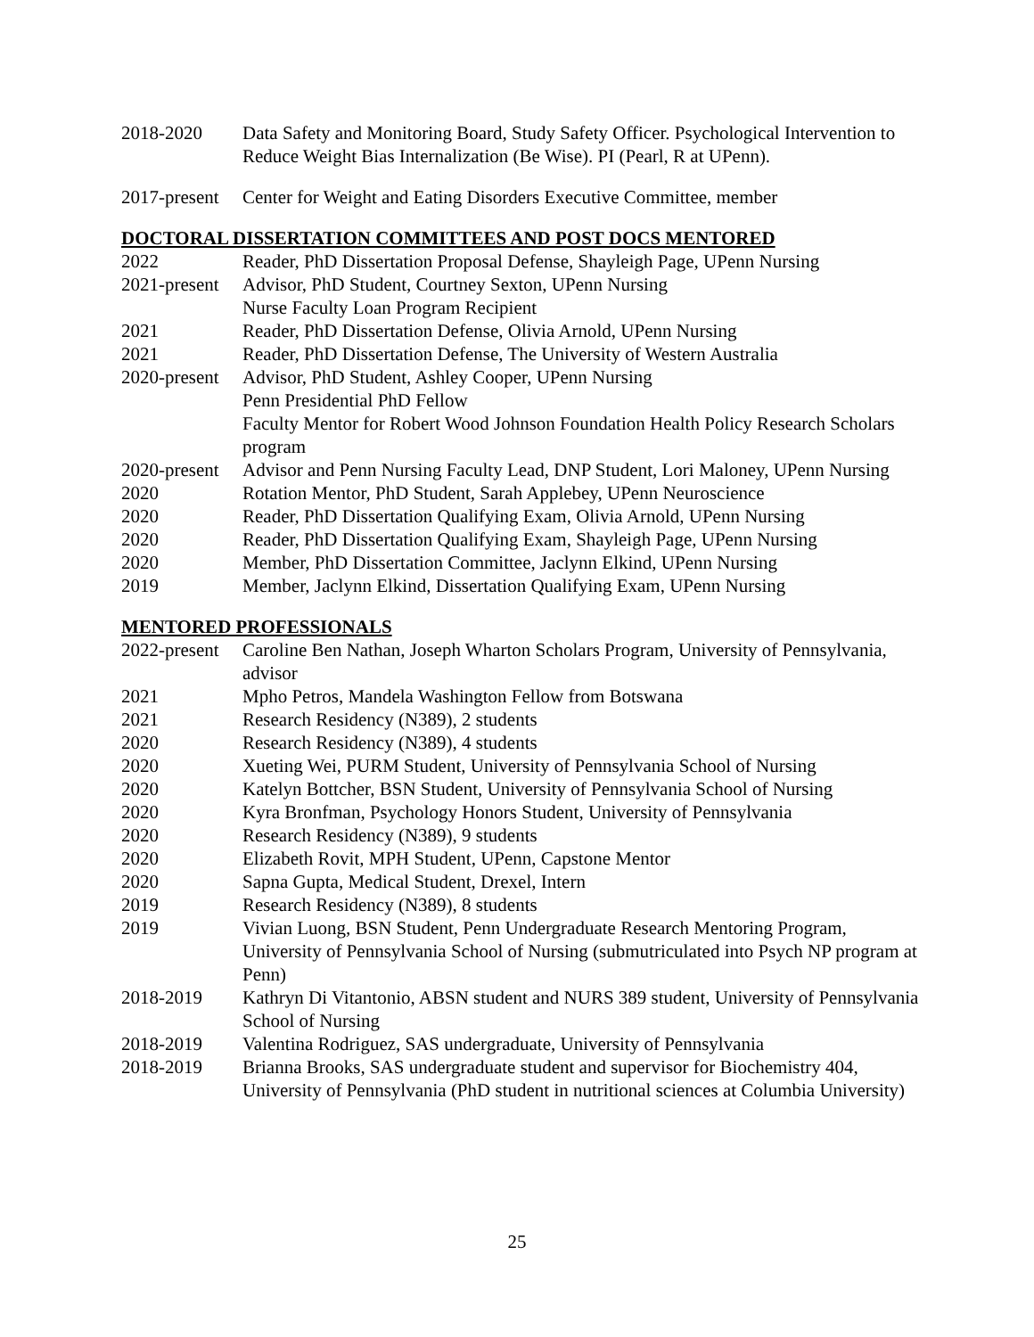2018-2020 Data Safety and Monitoring Board, Study Safety Officer. Psychological Intervention to Reduce Weight Bias Internalization (Be Wise). PI (Pearl, R at UPenn).
2017-present
Center for Weight and Eating Disorders Executive Committee, member
DOCTORAL DISSERTATION COMMITTEES AND POST DOCS MENTORED
2022 Reader, PhD Dissertation Proposal Defense, Shayleigh Page, UPenn Nursing
2021-present
Advisor, PhD Student, Courtney Sexton, UPenn Nursing
Nurse Faculty Loan Program Recipient
2021 Reader, PhD Dissertation Defense, Olivia Arnold, UPenn Nursing
2021 Reader, PhD Dissertation Defense, The University of Western Australia
2020-present
Advisor, PhD Student, Ashley Cooper, UPenn Nursing
Penn Presidential PhD Fellow
Faculty Mentor for Robert Wood Johnson Foundation Health Policy Research Scholars program
2020-present
Advisor and Penn Nursing Faculty Lead, DNP Student, Lori Maloney, UPenn Nursing
2020 Rotation Mentor, PhD Student, Sarah Applebey, UPenn Neuroscience
2020 Reader, PhD Dissertation Qualifying Exam, Olivia Arnold, UPenn Nursing
2020 Reader, PhD Dissertation Qualifying Exam, Shayleigh Page, UPenn Nursing
2020 Member, PhD Dissertation Committee, Jaclynn Elkind, UPenn Nursing
2019 Member, Jaclynn Elkind, Dissertation Qualifying Exam, UPenn Nursing
MENTORED PROFESSIONALS
2022-present
Caroline Ben Nathan, Joseph Wharton Scholars Program, University of Pennsylvania, advisor
2021 Mpho Petros, Mandela Washington Fellow from Botswana
2021 Research Residency (N389), 2 students
2020 Research Residency (N389), 4 students
2020 Xueting Wei, PURM Student, University of Pennsylvania School of Nursing
2020 Katelyn Bottcher, BSN Student, University of Pennsylvania School of Nursing
2020 Kyra Bronfman, Psychology Honors Student, University of Pennsylvania
2020 Research Residency (N389), 9 students
2020 Elizabeth Rovit, MPH Student, UPenn, Capstone Mentor
2020 Sapna Gupta, Medical Student, Drexel, Intern
2019 Research Residency (N389), 8 students
2019 Vivian Luong, BSN Student, Penn Undergraduate Research Mentoring Program, University of Pennsylvania School of Nursing (submutriculated into Psych NP program at Penn)
2018-2019 Kathryn Di Vitantonio, ABSN student and NURS 389 student, University of Pennsylvania School of Nursing
2018-2019 Valentina Rodriguez, SAS undergraduate, University of Pennsylvania
2018-2019 Brianna Brooks, SAS undergraduate student and supervisor for Biochemistry 404, University of Pennsylvania (PhD student in nutritional sciences at Columbia University)
25